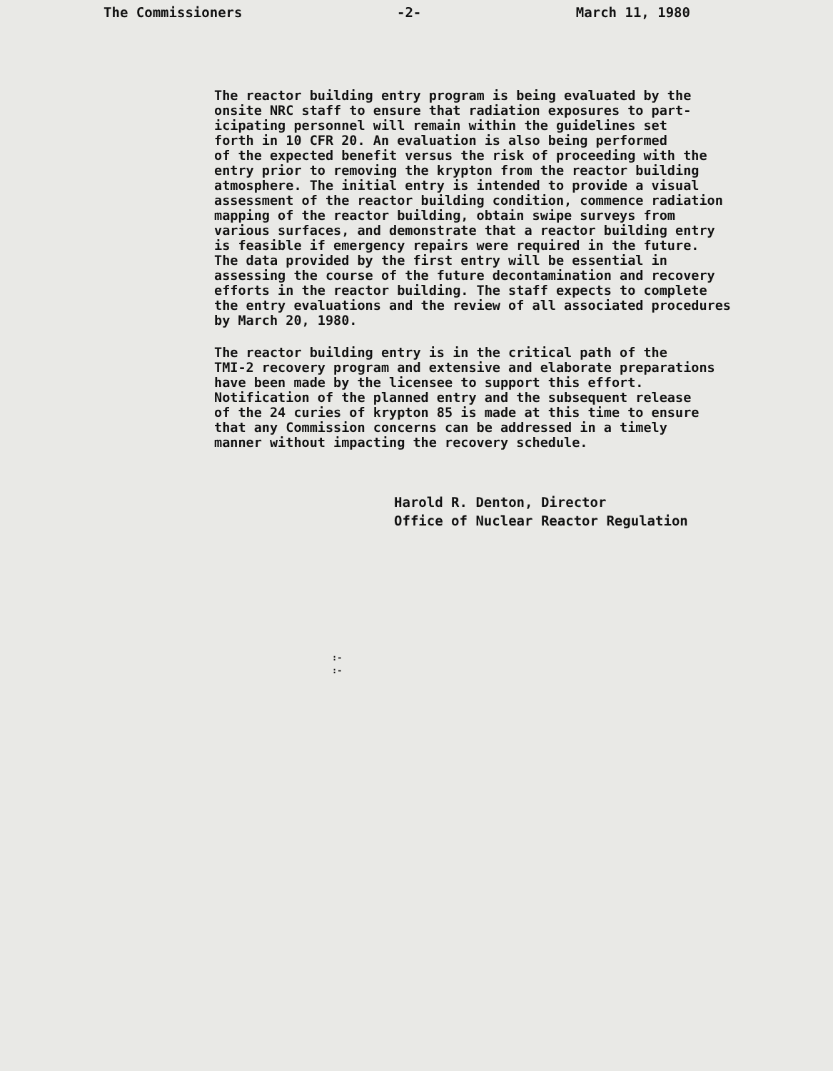The Commissioners -2- March 11, 1980
The reactor building entry program is being evaluated by the onsite NRC staff to ensure that radiation exposures to part- icipating personnel will remain within the guidelines set forth in 10 CFR 20. An evaluation is also being performed of the expected benefit versus the risk of proceeding with the entry prior to removing the krypton from the reactor building atmosphere. The initial entry is intended to provide a visual assessment of the reactor building condition, commence radiation mapping of the reactor building, obtain swipe surveys from various surfaces, and demonstrate that a reactor building entry is feasible if emergency repairs were required in the future. The data provided by the first entry will be essential in assessing the course of the future decontamination and recovery efforts in the reactor building. The staff expects to complete the entry evaluations and the review of all associated procedures by March 20, 1980.
The reactor building entry is in the critical path of the TMI-2 recovery program and extensive and elaborate preparations have been made by the licensee to support this effort. Notification of the planned entry and the subsequent release of the 24 curies of krypton 85 is made at this time to ensure that any Commission concerns can be addressed in a timely manner without impacting the recovery schedule.
Harold R. Denton, Director
Office of Nuclear Reactor Regulation
:-
:-